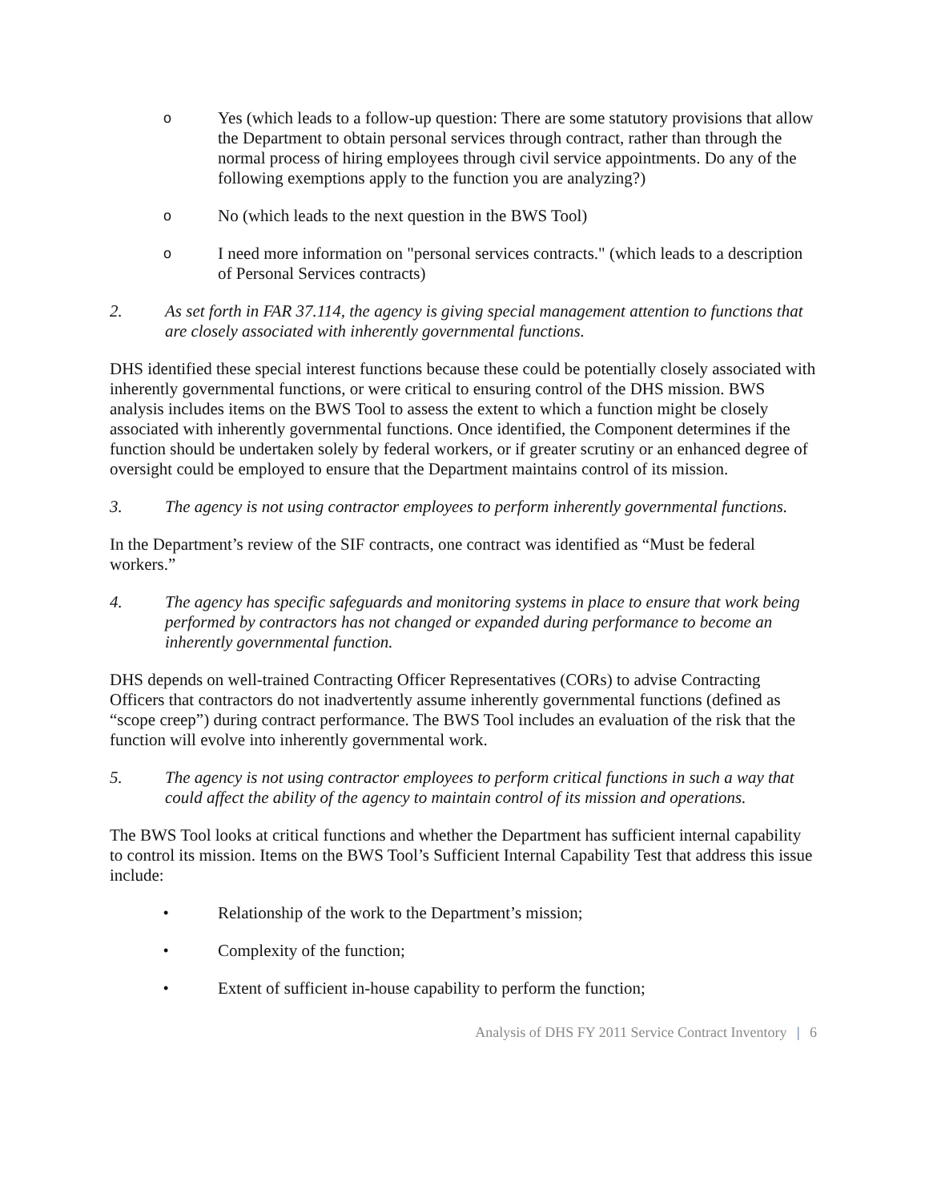o
Yes (which leads to a follow-up question: There are some statutory provisions that allow the Department to obtain personal services through contract, rather than through the normal process of hiring employees through civil service appointments. Do any of the following exemptions apply to the function you are analyzing?)
o
No (which leads to the next question in the BWS Tool)
o
I need more information on "personal services contracts." (which leads to a description of Personal Services contracts)
2. As set forth in FAR 37.114, the agency is giving special management attention to functions that are closely associated with inherently governmental functions.
DHS identified these special interest functions because these could be potentially closely associated with inherently governmental functions, or were critical to ensuring control of the DHS mission. BWS analysis includes items on the BWS Tool to assess the extent to which a function might be closely associated with inherently governmental functions. Once identified, the Component determines if the function should be undertaken solely by federal workers, or if greater scrutiny or an enhanced degree of oversight could be employed to ensure that the Department maintains control of its mission.
3. The agency is not using contractor employees to perform inherently governmental functions.
In the Department’s review of the SIF contracts, one contract was identified as “Must be federal workers.”
4. The agency has specific safeguards and monitoring systems in place to ensure that work being performed by contractors has not changed or expanded during performance to become an inherently governmental function.
DHS depends on well-trained Contracting Officer Representatives (CORs) to advise Contracting Officers that contractors do not inadvertently assume inherently governmental functions (defined as “scope creep”) during contract performance. The BWS Tool includes an evaluation of the risk that the function will evolve into inherently governmental work.
5. The agency is not using contractor employees to perform critical functions in such a way that could affect the ability of the agency to maintain control of its mission and operations.
The BWS Tool looks at critical functions and whether the Department has sufficient internal capability to control its mission. Items on the BWS Tool’s Sufficient Internal Capability Test that address this issue include:
•
Relationship of the work to the Department’s mission;
•
Complexity of the function;
•
Extent of sufficient in-house capability to perform the function;
Analysis of DHS FY 2011 Service Contract Inventory | 6